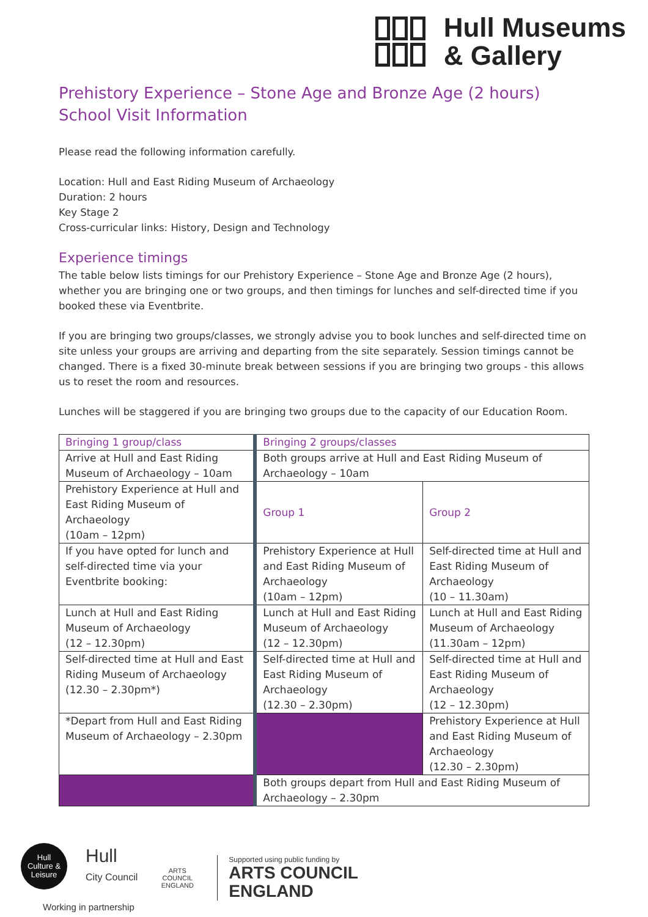Hull Museums
& Gallery
Prehistory Experience – Stone Age and Bronze Age (2 hours)
School Visit Information
Please read the following information carefully.
Location: Hull and East Riding Museum of Archaeology
Duration: 2 hours
Key Stage 2
Cross-curricular links: History, Design and Technology
Experience timings
The table below lists timings for our Prehistory Experience – Stone Age and Bronze Age (2 hours), whether you are bringing one or two groups, and then timings for lunches and self-directed time if you booked these via Eventbrite.
If you are bringing two groups/classes, we strongly advise you to book lunches and self-directed time on site unless your groups are arriving and departing from the site separately. Session timings cannot be changed. There is a fixed 30-minute break between sessions if you are bringing two groups - this allows us to reset the room and resources.
Lunches will be staggered if you are bringing two groups due to the capacity of our Education Room.
| Bringing 1 group/class | Bringing 2 groups/classes | |
| Arrive at Hull and East Riding Museum of Archaeology – 10am | Both groups arrive at Hull and East Riding Museum of Archaeology – 10am | |
| Prehistory Experience at Hull and East Riding Museum of Archaeology (10am – 12pm) | Group 1 | Group 2 |
| If you have opted for lunch and self-directed time via your Eventbrite booking: | Prehistory Experience at Hull and East Riding Museum of Archaeology (10am – 12pm) | Self-directed time at Hull and East Riding Museum of Archaeology (10 – 11.30am) |
| Lunch at Hull and East Riding Museum of Archaeology (12 – 12.30pm) | Lunch at Hull and East Riding Museum of Archaeology (12 – 12.30pm) | Lunch at Hull and East Riding Museum of Archaeology (11.30am – 12pm) |
| Self-directed time at Hull and East Riding Museum of Archaeology (12.30 – 2.30pm*) | Self-directed time at Hull and East Riding Museum of Archaeology (12.30 – 2.30pm) | Self-directed time at Hull and East Riding Museum of Archaeology (12 – 12.30pm) |
| *Depart from Hull and East Riding Museum of Archaeology – 2.30pm | | Prehistory Experience at Hull and East Riding Museum of Archaeology (12.30 – 2.30pm) |
| | Both groups depart from Hull and East Riding Museum of Archaeology – 2.30pm | |
Hull
Culture &
Leisure
Hull
City Council
Working in partnership
ARTS COUNCIL ENGLAND
Supported using public funding by
ARTS COUNCIL
ENGLAND